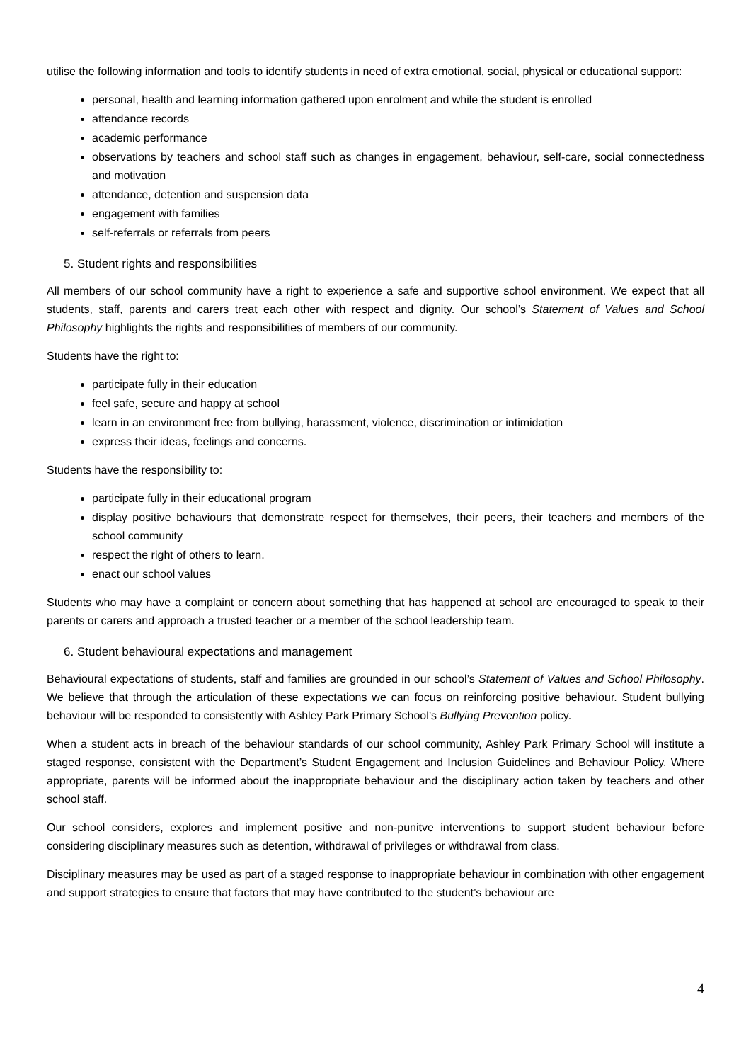utilise the following information and tools to identify students in need of extra emotional, social, physical or educational support:
personal, health and learning information gathered upon enrolment and while the student is enrolled
attendance records
academic performance
observations by teachers and school staff such as changes in engagement, behaviour, self-care, social connectedness and motivation
attendance, detention and suspension data
engagement with families
self-referrals or referrals from peers
5. Student rights and responsibilities
All members of our school community have a right to experience a safe and supportive school environment. We expect that all students, staff, parents and carers treat each other with respect and dignity. Our school’s Statement of Values and School Philosophy highlights the rights and responsibilities of members of our community.
Students have the right to:
participate fully in their education
feel safe, secure and happy at school
learn in an environment free from bullying, harassment, violence, discrimination or intimidation
express their ideas, feelings and concerns.
Students have the responsibility to:
participate fully in their educational program
display positive behaviours that demonstrate respect for themselves, their peers, their teachers and members of the school community
respect the right of others to learn.
enact our school values
Students who may have a complaint or concern about something that has happened at school are encouraged to speak to their parents or carers and approach a trusted teacher or a member of the school leadership team.
6. Student behavioural expectations and management
Behavioural expectations of students, staff and families are grounded in our school’s Statement of Values and School Philosophy. We believe that through the articulation of these expectations we can focus on reinforcing positive behaviour. Student bullying behaviour will be responded to consistently with Ashley Park Primary School’s Bullying Prevention policy.
When a student acts in breach of the behaviour standards of our school community, Ashley Park Primary School will institute a staged response, consistent with the Department’s Student Engagement and Inclusion Guidelines and Behaviour Policy. Where appropriate, parents will be informed about the inappropriate behaviour and the disciplinary action taken by teachers and other school staff.
Our school considers, explores and implement positive and non-punitve interventions to support student behaviour before considering disciplinary measures such as detention, withdrawal of privileges or withdrawal from class.
Disciplinary measures may be used as part of a staged response to inappropriate behaviour in combination with other engagement and support strategies to ensure that factors that may have contributed to the student’s behaviour are
4